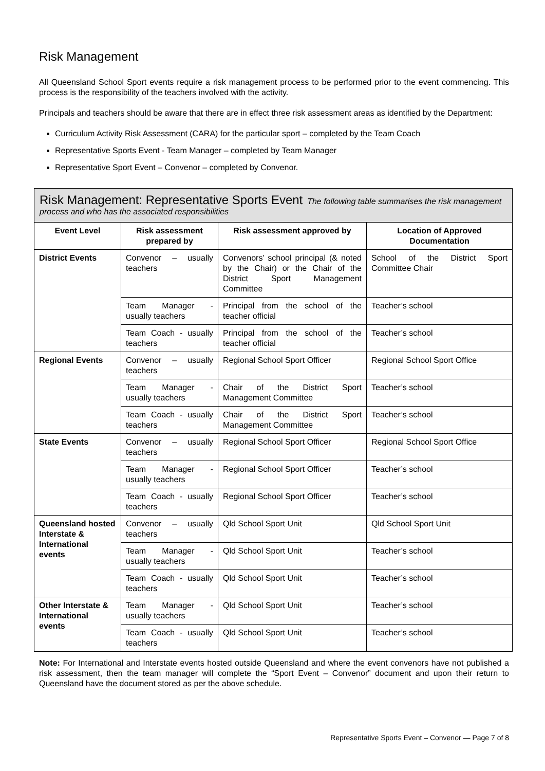Risk Management
All Queensland School Sport events require a risk management process to be performed prior to the event commencing. This process is the responsibility of the teachers involved with the activity.
Principals and teachers should be aware that there are in effect three risk assessment areas as identified by the Department:
Curriculum Activity Risk Assessment (CARA) for the particular sport – completed by the Team Coach
Representative Sports Event - Team Manager – completed by Team Manager
Representative Sport Event – Convenor – completed by Convenor.
| Risk Management: Representative Sports Event The following table summarises the risk management process and who has the associated responsibilities | | | |
| --- | --- | --- | --- |
| Event Level | Risk assessment prepared by | Risk assessment approved by | Location of Approved Documentation |
| District Events | Convenor – usually teachers | Convenors’ school principal (& noted by the Chair) or the Chair of the District Sport Management Committee | School of the District Sport Committee Chair |
| | Team Manager - usually teachers | Principal from the school of the teacher official | Teacher’s school |
| | Team Coach - usually teachers | Principal from the school of the teacher official | Teacher’s school |
| Regional Events | Convenor – usually teachers | Regional School Sport Officer | Regional School Sport Office |
| | Team Manager - usually teachers | Chair of the District Sport Management Committee | Teacher’s school |
| | Team Coach - usually teachers | Chair of the District Sport Management Committee | Teacher’s school |
| State Events | Convenor – usually teachers | Regional School Sport Officer | Regional School Sport Office |
| | Team Manager - usually teachers | Regional School Sport Officer | Teacher’s school |
| | Team Coach - usually teachers | Regional School Sport Officer | Teacher’s school |
| Queensland hosted Interstate & International events | Convenor – usually teachers | Qld School Sport Unit | Qld School Sport Unit |
| | Team Manager - usually teachers | Qld School Sport Unit | Teacher’s school |
| | Team Coach - usually teachers | Qld School Sport Unit | Teacher’s school |
| Other Interstate & International events | Team Manager - usually teachers | Qld School Sport Unit | Teacher’s school |
| | Team Coach - usually teachers | Qld School Sport Unit | Teacher’s school |
Note: For International and Interstate events hosted outside Queensland and where the event convenors have not published a risk assessment, then the team manager will complete the “Sport Event – Convenor” document and upon their return to Queensland have the document stored as per the above schedule.
Representative Sports Event – Convenor — Page 7 of 8